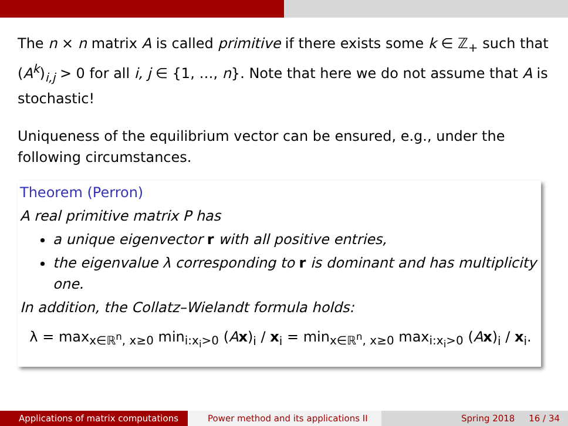The n × n matrix A is called primitive if there exists some k ∈ ℤ<sub>+</sub> such that (A<sup>k</sup>)<sub>i,j</sub> > 0 for all i, j ∈ {1, …, n}. Note that here we do not assume that A is stochastic!
Uniqueness of the equilibrium vector can be ensured, e.g., under the following circumstances.
Theorem (Perron)
A real primitive matrix P has
a unique eigenvector r with all positive entries,
the eigenvalue λ corresponding to r is dominant and has multiplicity one.
In addition, the Collatz–Wielandt formula holds:
λ = max<sub>x∈ℝ<sup>n</sup>, x≥0</sub> min<sub>i:x<sub>i</sub>>0</sub> (Ax)<sub>i</sub> / x<sub>i</sub> = min<sub>x∈ℝ<sup>n</sup>, x≥0</sub> max<sub>i:x<sub>i</sub>>0</sub> (Ax)<sub>i</sub> / x<sub>i</sub>.
Applications of matrix computations Power method and its applications II Spring 2018 16 / 34